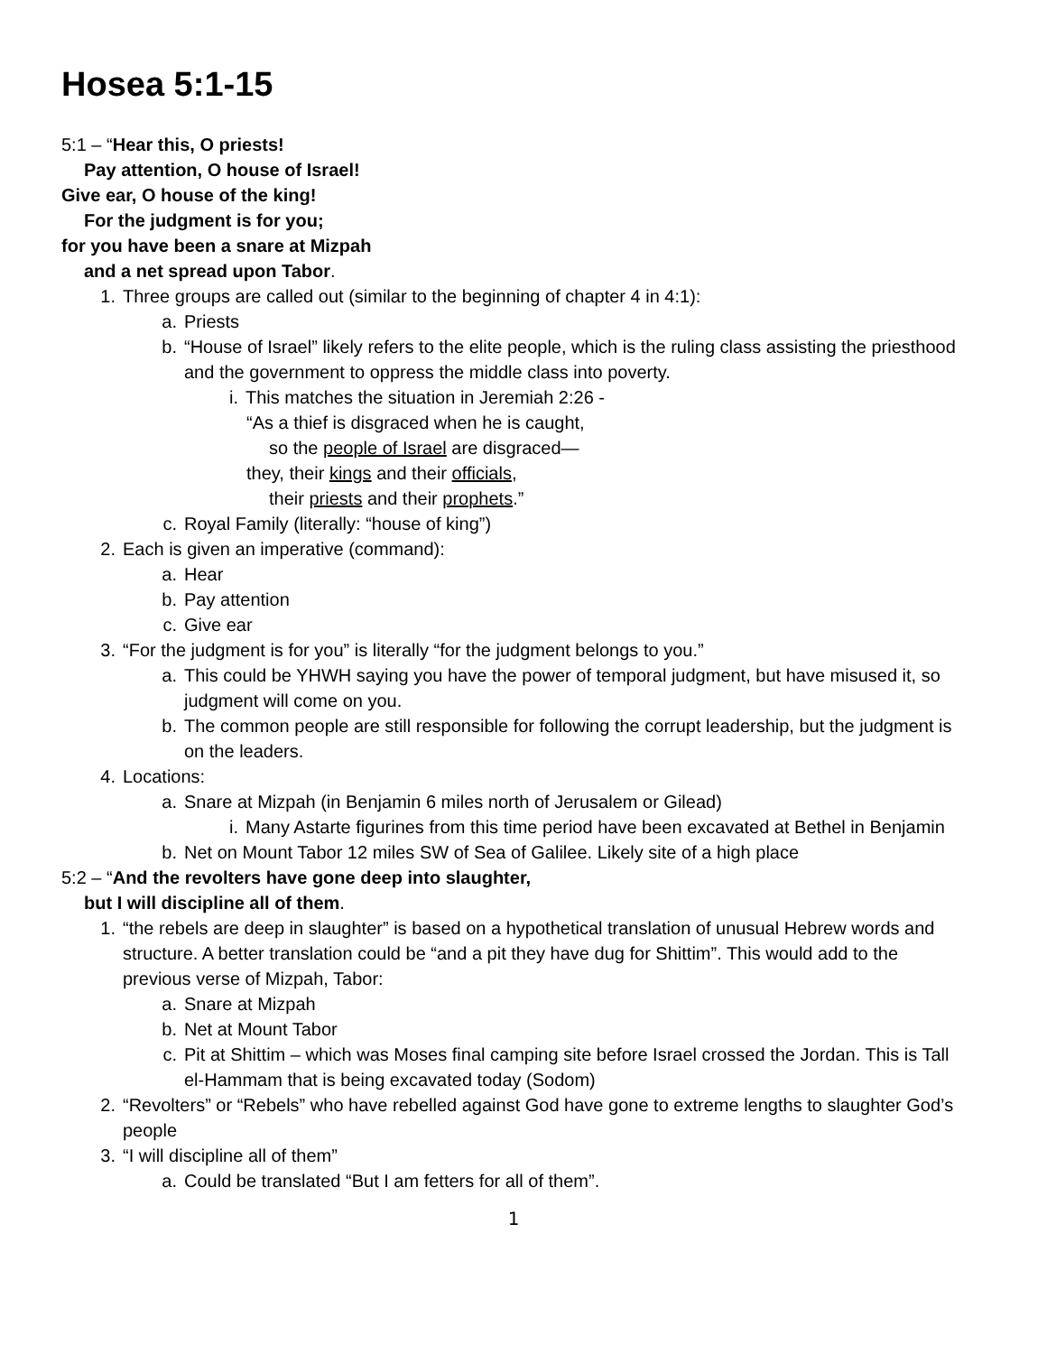Hosea 5:1-15
5:1 – “Hear this, O priests!
Pay attention, O house of Israel!
Give ear, O house of the king!
For the judgment is for you;
for you have been a snare at Mizpah
and a net spread upon Tabor.
1. Three groups are called out (similar to the beginning of chapter 4 in 4:1):
a. Priests
b. “House of Israel” likely refers to the elite people, which is the ruling class assisting the priesthood and the government to oppress the middle class into poverty.
i. This matches the situation in Jeremiah 2:26 -
“As a thief is disgraced when he is caught,
so the people of Israel are disgraced—
they, their kings and their officials,
their priests and their prophets.”
c. Royal Family (literally: “house of king”)
2. Each is given an imperative (command):
a. Hear
b. Pay attention
c. Give ear
3. “For the judgment is for you” is literally “for the judgment belongs to you.”
a. This could be YHWH saying you have the power of temporal judgment, but have misused it, so judgment will come on you.
b. The common people are still responsible for following the corrupt leadership, but the judgment is on the leaders.
4. Locations:
a. Snare at Mizpah (in Benjamin 6 miles north of Jerusalem or Gilead)
i. Many Astarte figurines from this time period have been excavated at Bethel in Benjamin
b. Net on Mount Tabor 12 miles SW of Sea of Galilee. Likely site of a high place
5:2 – “And the revolters have gone deep into slaughter,
but I will discipline all of them.
1. “the rebels are deep in slaughter” is based on a hypothetical translation of unusual Hebrew words and structure. A better translation could be “and a pit they have dug for Shittim”. This would add to the previous verse of Mizpah, Tabor:
a. Snare at Mizpah
b. Net at Mount Tabor
c. Pit at Shittim – which was Moses final camping site before Israel crossed the Jordan. This is Tall el-Hammam that is being excavated today (Sodom)
2. “Revolters” or “Rebels” who have rebelled against God have gone to extreme lengths to slaughter God’s people
3. “I will discipline all of them”
a. Could be translated “But I am fetters for all of them”.
1